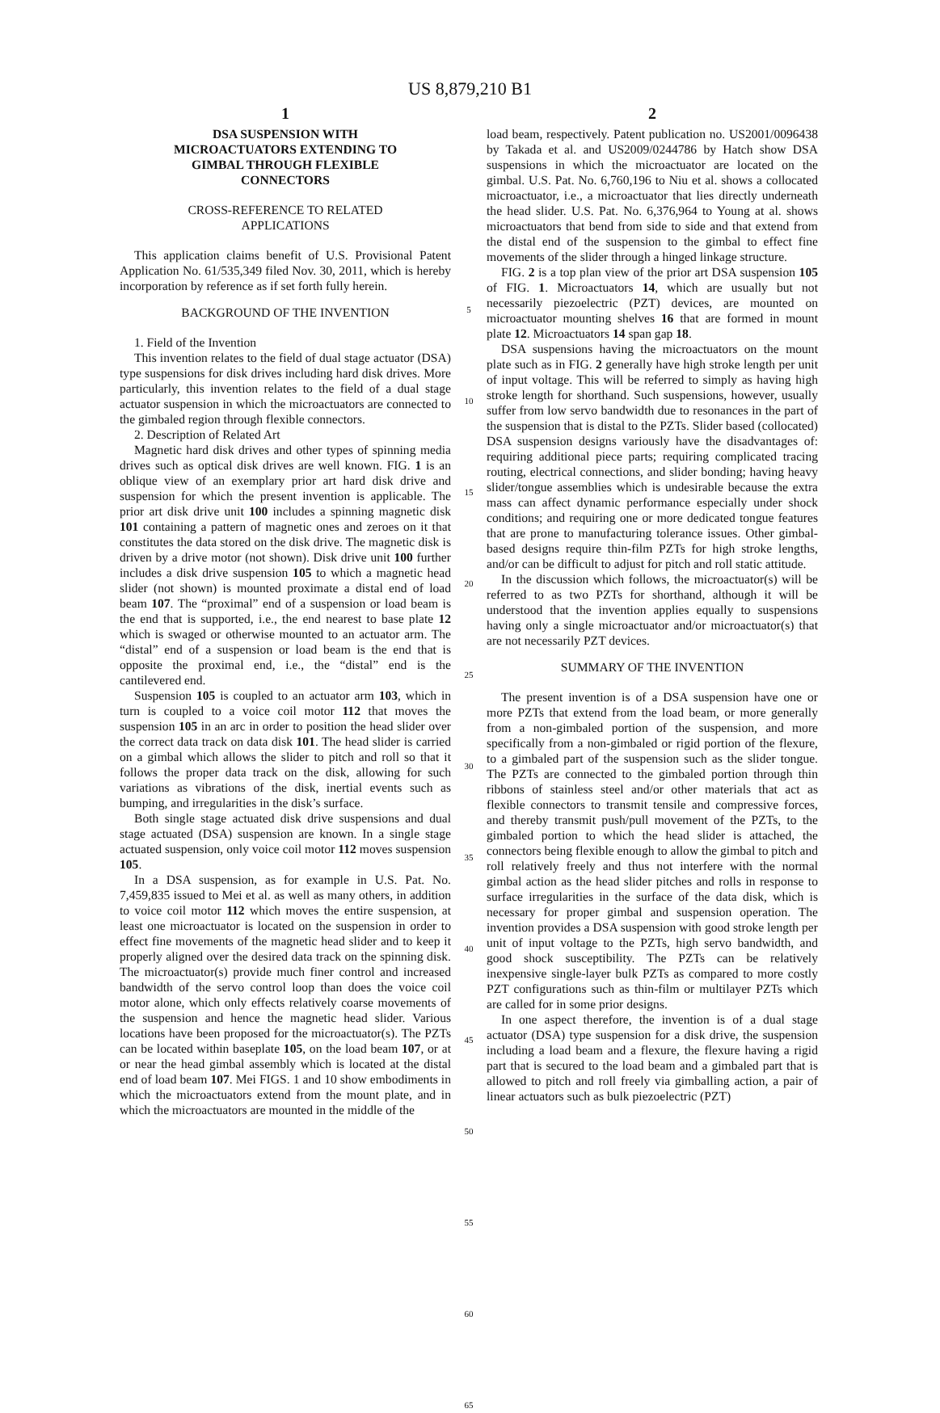US 8,879,210 B1
1
DSA SUSPENSION WITH
MICROACTUATORS EXTENDING TO
GIMBAL THROUGH FLEXIBLE
CONNECTORS
CROSS-REFERENCE TO RELATED
APPLICATIONS
This application claims benefit of U.S. Provisional Patent Application No. 61/535,349 filed Nov. 30, 2011, which is hereby incorporation by reference as if set forth fully herein.
BACKGROUND OF THE INVENTION
1. Field of the Invention
This invention relates to the field of dual stage actuator (DSA) type suspensions for disk drives including hard disk drives. More particularly, this invention relates to the field of a dual stage actuator suspension in which the microactuators are connected to the gimbaled region through flexible connectors.
2. Description of Related Art
Magnetic hard disk drives and other types of spinning media drives such as optical disk drives are well known. FIG. 1 is an oblique view of an exemplary prior art hard disk drive and suspension for which the present invention is applicable. The prior art disk drive unit 100 includes a spinning magnetic disk 101 containing a pattern of magnetic ones and zeroes on it that constitutes the data stored on the disk drive. The magnetic disk is driven by a drive motor (not shown). Disk drive unit 100 further includes a disk drive suspension 105 to which a magnetic head slider (not shown) is mounted proximate a distal end of load beam 107. The “proximal” end of a suspension or load beam is the end that is supported, i.e., the end nearest to base plate 12 which is swaged or otherwise mounted to an actuator arm. The “distal” end of a suspension or load beam is the end that is opposite the proximal end, i.e., the “distal” end is the cantilevered end.
Suspension 105 is coupled to an actuator arm 103, which in turn is coupled to a voice coil motor 112 that moves the suspension 105 in an arc in order to position the head slider over the correct data track on data disk 101. The head slider is carried on a gimbal which allows the slider to pitch and roll so that it follows the proper data track on the disk, allowing for such variations as vibrations of the disk, inertial events such as bumping, and irregularities in the disk’s surface.
Both single stage actuated disk drive suspensions and dual stage actuated (DSA) suspension are known. In a single stage actuated suspension, only voice coil motor 112 moves suspension 105.
In a DSA suspension, as for example in U.S. Pat. No. 7,459,835 issued to Mei et al. as well as many others, in addition to voice coil motor 112 which moves the entire suspension, at least one microactuator is located on the suspension in order to effect fine movements of the magnetic head slider and to keep it properly aligned over the desired data track on the spinning disk. The microactuator(s) provide much finer control and increased bandwidth of the servo control loop than does the voice coil motor alone, which only effects relatively coarse movements of the suspension and hence the magnetic head slider. Various locations have been proposed for the microactuator(s). The PZTs can be located within baseplate 105, on the load beam 107, or at or near the head gimbal assembly which is located at the distal end of load beam 107. Mei FIGS. 1 and 10 show embodiments in which the microactuators extend from the mount plate, and in which the microactuators are mounted in the middle of the
5
10
15
20
25
30
35
40
45
50
55
60
65
2
load beam, respectively. Patent publication no. US2001/0096438 by Takada et al. and US2009/0244786 by Hatch show DSA suspensions in which the microactuator are located on the gimbal. U.S. Pat. No. 6,760,196 to Niu et al. shows a collocated microactuator, i.e., a microactuator that lies directly underneath the head slider. U.S. Pat. No. 6,376,964 to Young at al. shows microactuators that bend from side to side and that extend from the distal end of the suspension to the gimbal to effect fine movements of the slider through a hinged linkage structure.
FIG. 2 is a top plan view of the prior art DSA suspension 105 of FIG. 1. Microactuators 14, which are usually but not necessarily piezoelectric (PZT) devices, are mounted on microactuator mounting shelves 16 that are formed in mount plate 12. Microactuators 14 span gap 18.
DSA suspensions having the microactuators on the mount plate such as in FIG. 2 generally have high stroke length per unit of input voltage. This will be referred to simply as having high stroke length for shorthand. Such suspensions, however, usually suffer from low servo bandwidth due to resonances in the part of the suspension that is distal to the PZTs. Slider based (collocated) DSA suspension designs variously have the disadvantages of: requiring additional piece parts; requiring complicated tracing routing, electrical connections, and slider bonding; having heavy slider/tongue assemblies which is undesirable because the extra mass can affect dynamic performance especially under shock conditions; and requiring one or more dedicated tongue features that are prone to manufacturing tolerance issues. Other gimbal-based designs require thin-film PZTs for high stroke lengths, and/or can be difficult to adjust for pitch and roll static attitude.
In the discussion which follows, the microactuator(s) will be referred to as two PZTs for shorthand, although it will be understood that the invention applies equally to suspensions having only a single microactuator and/or microactuator(s) that are not necessarily PZT devices.
SUMMARY OF THE INVENTION
The present invention is of a DSA suspension have one or more PZTs that extend from the load beam, or more generally from a non-gimbaled portion of the suspension, and more specifically from a non-gimbaled or rigid portion of the flexure, to a gimbaled part of the suspension such as the slider tongue. The PZTs are connected to the gimbaled portion through thin ribbons of stainless steel and/or other materials that act as flexible connectors to transmit tensile and compressive forces, and thereby transmit push/pull movement of the PZTs, to the gimbaled portion to which the head slider is attached, the connectors being flexible enough to allow the gimbal to pitch and roll relatively freely and thus not interfere with the normal gimbal action as the head slider pitches and rolls in response to surface irregularities in the surface of the data disk, which is necessary for proper gimbal and suspension operation. The invention provides a DSA suspension with good stroke length per unit of input voltage to the PZTs, high servo bandwidth, and good shock susceptibility. The PZTs can be relatively inexpensive single-layer bulk PZTs as compared to more costly PZT configurations such as thin-film or multilayer PZTs which are called for in some prior designs.
In one aspect therefore, the invention is of a dual stage actuator (DSA) type suspension for a disk drive, the suspension including a load beam and a flexure, the flexure having a rigid part that is secured to the load beam and a gimbaled part that is allowed to pitch and roll freely via gimballing action, a pair of linear actuators such as bulk piezoelectric (PZT)